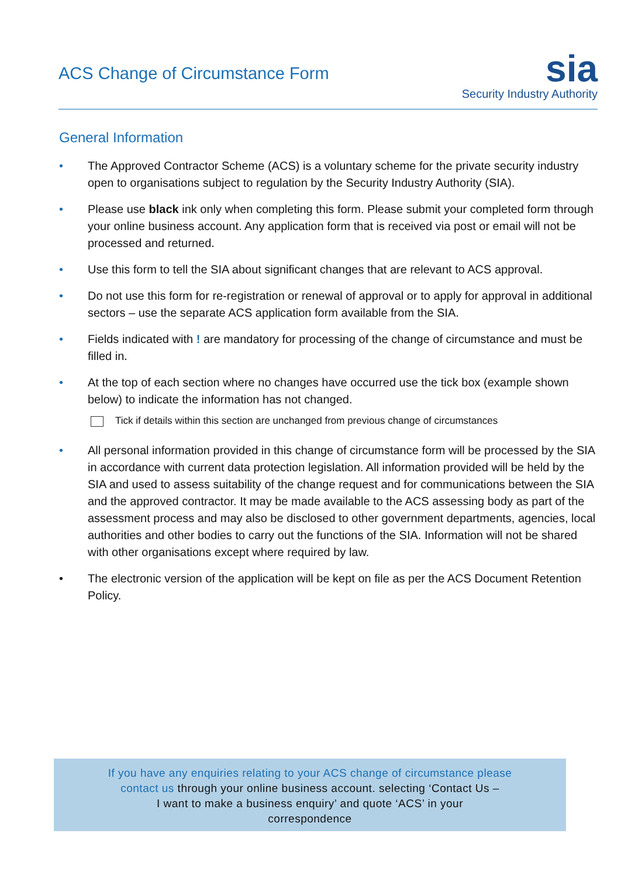ACS Change of Circumstance Form
sia
Security Industry Authority
General Information
• The Approved Contractor Scheme (ACS) is a voluntary scheme for the private security industry open to organisations subject to regulation by the Security Industry Authority (SIA).
• Please use black ink only when completing this form. Please submit your completed form through your online business account. Any application form that is received via post or email will not be processed and returned.
• Use this form to tell the SIA about significant changes that are relevant to ACS approval.
• Do not use this form for re-registration or renewal of approval or to apply for approval in additional sectors – use the separate ACS application form available from the SIA.
• Fields indicated with ! are mandatory for processing of the change of circumstance and must be filled in.
• At the top of each section where no changes have occurred use the tick box (example shown below) to indicate the information has not changed.
Tick if details within this section are unchanged from previous change of circumstances
• All personal information provided in this change of circumstance form will be processed by the SIA in accordance with current data protection legislation. All information provided will be held by the SIA and used to assess suitability of the change request and for communications between the SIA and the approved contractor. It may be made available to the ACS assessing body as part of the assessment process and may also be disclosed to other government departments, agencies, local authorities and other bodies to carry out the functions of the SIA. Information will not be shared with other organisations except where required by law.
• The electronic version of the application will be kept on file as per the ACS Document Retention Policy.
If you have any enquiries relating to your ACS change of circumstance please
contact us through your online business account. selecting ‘Contact Us –
I want to make a business enquiry’ and quote ‘ACS’ in your
correspondence